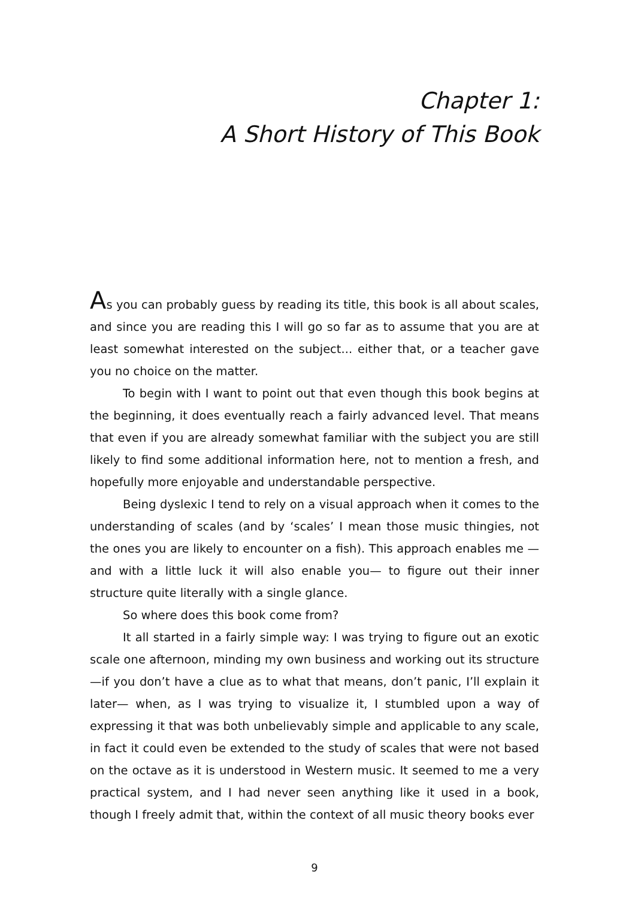Chapter 1:
A Short History of This Book
As you can probably guess by reading its title, this book is all about scales, and since you are reading this I will go so far as to assume that you are at least somewhat interested on the subject... either that, or a teacher gave you no choice on the matter.
To begin with I want to point out that even though this book begins at the beginning, it does eventually reach a fairly advanced level. That means that even if you are already somewhat familiar with the subject you are still likely to find some additional information here, not to mention a fresh, and hopefully more enjoyable and understandable perspective.
Being dyslexic I tend to rely on a visual approach when it comes to the understanding of scales (and by ‘scales’ I mean those music thingies, not the ones you are likely to encounter on a fish). This approach enables me —and with a little luck it will also enable you— to figure out their inner structure quite literally with a single glance.
So where does this book come from?
It all started in a fairly simple way: I was trying to figure out an exotic scale one afternoon, minding my own business and working out its structure —if you don’t have a clue as to what that means, don’t panic, I’ll explain it later— when, as I was trying to visualize it, I stumbled upon a way of expressing it that was both unbelievably simple and applicable to any scale, in fact it could even be extended to the study of scales that were not based on the octave as it is understood in Western music. It seemed to me a very practical system, and I had never seen anything like it used in a book, though I freely admit that, within the context of all music theory books ever
9